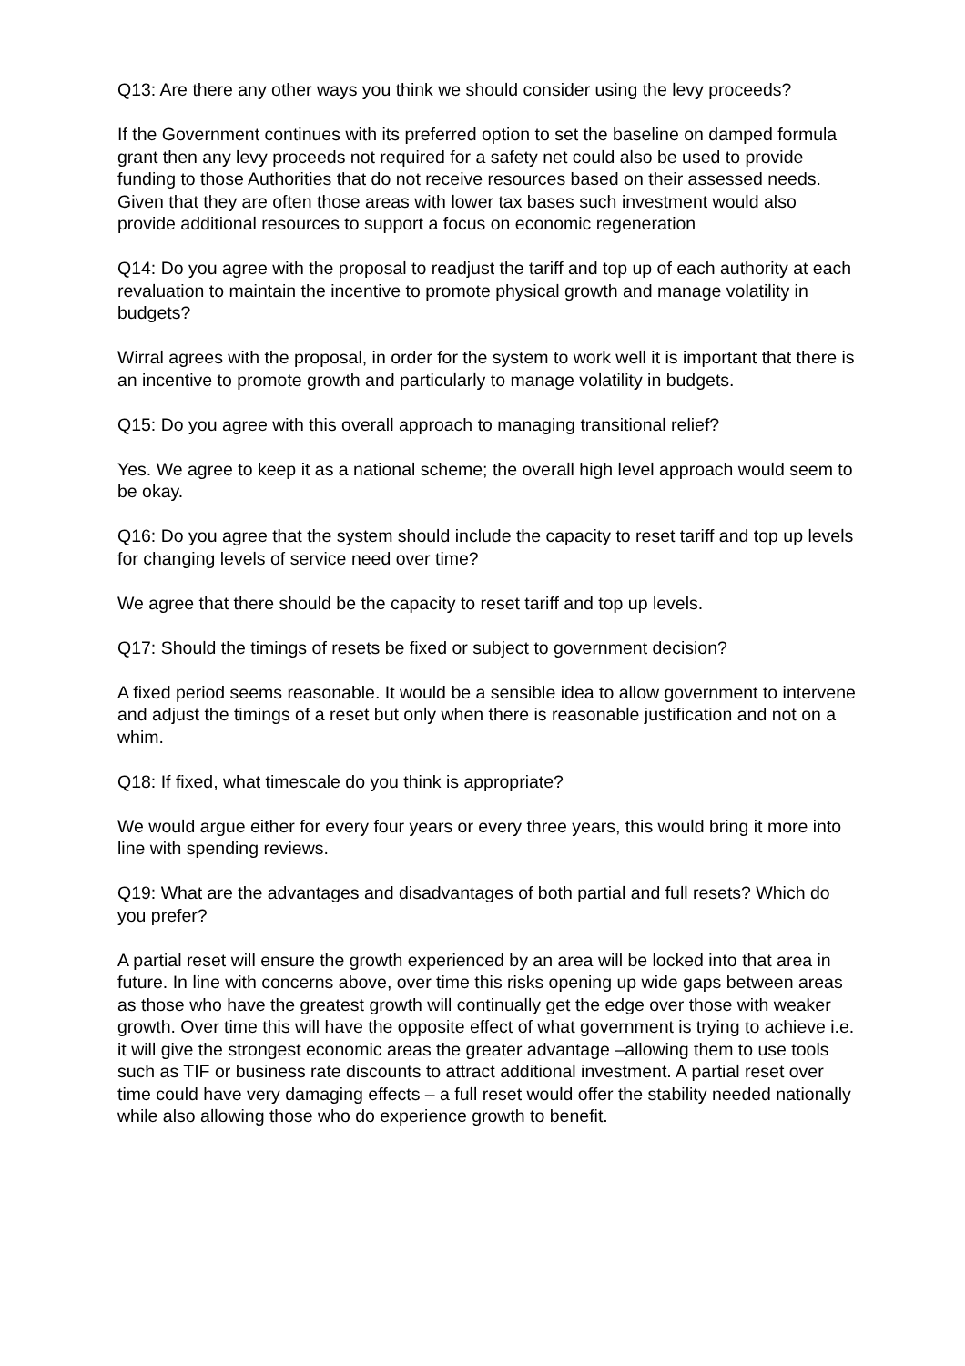Q13: Are there any other ways you think we should consider using the levy proceeds?
If the Government continues with its preferred option to set the baseline on damped formula grant then any levy proceeds not required for a safety net could also be used to provide funding to those Authorities that do not receive resources based on their assessed needs. Given that they are often those areas with lower tax bases such investment would also provide additional resources to support a focus on economic regeneration
Q14: Do you agree with the proposal to readjust the tariff and top up of each authority at each revaluation to maintain the incentive to promote physical growth and manage volatility in budgets?
Wirral agrees with the proposal, in order for the system to work well it is important that there is an incentive to promote growth and particularly to manage volatility in budgets.
Q15: Do you agree with this overall approach to managing transitional relief?
Yes. We agree to keep it as a national scheme; the overall high level approach would seem to be okay.
Q16: Do you agree that the system should include the capacity to reset tariff and top up levels for changing levels of service need over time?
We agree that there should be the capacity to reset tariff and top up levels.
Q17: Should the timings of resets be fixed or subject to government decision?
A fixed period seems reasonable. It would be a sensible idea to allow government to intervene and adjust the timings of a reset but only when there is reasonable justification and not on a whim.
Q18: If fixed, what timescale do you think is appropriate?
We would argue either for every four years or every three years, this would bring it more into line with spending reviews.
Q19: What are the advantages and disadvantages of both partial and full resets? Which do you prefer?
A partial reset will ensure the growth experienced by an area will be locked into that area in future. In line with concerns above, over time this risks opening up wide gaps between areas as those who have the greatest growth will continually get the edge over those with weaker growth. Over time this will have the opposite effect of what government is trying to achieve i.e. it will give the strongest economic areas the greater advantage –allowing them to use tools such as TIF or business rate discounts to attract additional investment. A partial reset over time could have very damaging effects – a full reset would offer the stability needed nationally while also allowing those who do experience growth to benefit.